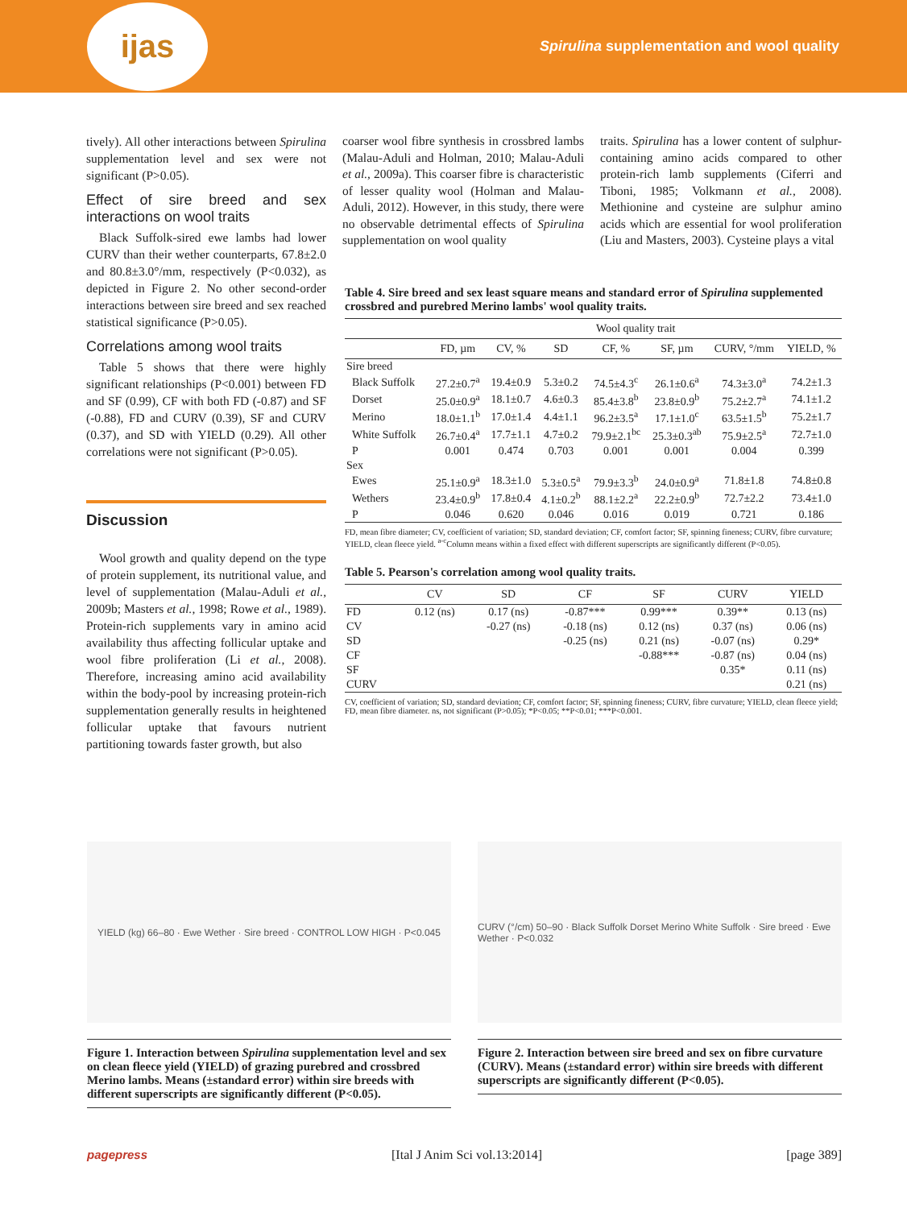ijas
Spirulina supplementation and wool quality
tively). All other interactions between Spirulina supplementation level and sex were not significant (P>0.05).
Effect of sire breed and sex interactions on wool traits
Black Suffolk-sired ewe lambs had lower CURV than their wether counterparts, 67.8±2.0 and 80.8±3.0°/mm, respectively (P<0.032), as depicted in Figure 2. No other second-order interactions between sire breed and sex reached statistical significance (P>0.05).
Correlations among wool traits
Table 5 shows that there were highly significant relationships (P<0.001) between FD and SF (0.99), CF with both FD (-0.87) and SF (-0.88), FD and CURV (0.39), SF and CURV (0.37), and SD with YIELD (0.29). All other correlations were not significant (P>0.05).
Discussion
Wool growth and quality depend on the type of protein supplement, its nutritional value, and level of supplementation (Malau-Aduli et al., 2009b; Masters et al., 1998; Rowe et al., 1989). Protein-rich supplements vary in amino acid availability thus affecting follicular uptake and wool fibre proliferation (Li et al., 2008). Therefore, increasing amino acid availability within the body-pool by increasing protein-rich supplementation generally results in heightened follicular uptake that favours nutrient partitioning towards faster growth, but also
coarser wool fibre synthesis in crossbred lambs (Malau-Aduli and Holman, 2010; Malau-Aduli et al., 2009a). This coarser fibre is characteristic of lesser quality wool (Holman and Malau-Aduli, 2012). However, in this study, there were no observable detrimental effects of Spirulina supplementation on wool quality
traits. Spirulina has a lower content of sulphur-containing amino acids compared to other protein-rich lamb supplements (Ciferri and Tiboni, 1985; Volkmann et al., 2008). Methionine and cysteine are sulphur amino acids which are essential for wool proliferation (Liu and Masters, 2003). Cysteine plays a vital
Table 4. Sire breed and sex least square means and standard error of Spirulina supplemented crossbred and purebred Merino lambs' wool quality traits.
| | Wool quality trait | | | | | | |
| --- | --- | --- | --- | --- | --- | --- | --- |
| | FD, µm | CV, % | SD | CF, % | SF, µm | CURV, °/mm | YIELD, % |
| Sire breed | | | | | | | |
| Black Suffolk | 27.2±0.7<sup>a</sup> | 19.4±0.9 | 5.3±0.2 | 74.5±4.3<sup>c</sup> | 26.1±0.6<sup>a</sup> | 74.3±3.0<sup>a</sup> | 74.2±1.3 |
| Dorset | 25.0±0.9<sup>a</sup> | 18.1±0.7 | 4.6±0.3 | 85.4±3.8<sup>b</sup> | 23.8±0.9<sup>b</sup> | 75.2±2.7<sup>a</sup> | 74.1±1.2 |
| Merino | 18.0±1.1<sup>b</sup> | 17.0±1.4 | 4.4±1.1 | 96.2±3.5<sup>a</sup> | 17.1±1.0<sup>c</sup> | 63.5±1.5<sup>b</sup> | 75.2±1.7 |
| White Suffolk | 26.7±0.4<sup>a</sup> | 17.7±1.1 | 4.7±0.2 | 79.9±2.1<sup>bc</sup> | 25.3±0.3<sup>ab</sup> | 75.9±2.5<sup>a</sup> | 72.7±1.0 |
| P | 0.001 | 0.474 | 0.703 | 0.001 | 0.001 | 0.004 | 0.399 |
| Sex | | | | | | | |
| Ewes | 25.1±0.9<sup>a</sup> | 18.3±1.0 | 5.3±0.5<sup>a</sup> | 79.9±3.3<sup>b</sup> | 24.0±0.9<sup>a</sup> | 71.8±1.8 | 74.8±0.8 |
| Wethers | 23.4±0.9<sup>b</sup> | 17.8±0.4 | 4.1±0.2<sup>b</sup> | 88.1±2.2<sup>a</sup> | 22.2±0.9<sup>b</sup> | 72.7±2.2 | 73.4±1.0 |
| P | 0.046 | 0.620 | 0.046 | 0.016 | 0.019 | 0.721 | 0.186 |
FD, mean fibre diameter; CV, coefficient of variation; SD, standard deviation; CF, comfort factor; SF, spinning fineness; CURV, fibre curvature; YIELD, clean fleece yield. <sup>a-c</sup>Column means within a fixed effect with different superscripts are significantly different (P<0.05).
Table 5. Pearson's correlation among wool quality traits.
| | CV | SD | CF | SF | CURV | YIELD |
| --- | --- | --- | --- | --- | --- | --- |
| FD | 0.12 (ns) | 0.17 (ns) | -0.87*** | 0.99*** | 0.39** | 0.13 (ns) |
| CV | | -0.27 (ns) | -0.18 (ns) | 0.12 (ns) | 0.37 (ns) | 0.06 (ns) |
| SD | | | -0.25 (ns) | 0.21 (ns) | -0.07 (ns) | 0.29* |
| CF | | | | -0.88*** | -0.87 (ns) | 0.04 (ns) |
| SF | | | | | 0.35* | 0.11 (ns) |
| CURV | | | | | | 0.21 (ns) |
CV, coefficient of variation; SD, standard deviation; CF, comfort factor; SF, spinning fineness; CURV, fibre curvature; YIELD, clean fleece yield; FD, mean fibre diameter. ns, not significant (P>0.05); *P<0.05; **P<0.01; ***P<0.001.
YIELD (kg) 66–80 · Ewe Wether · Sire breed · CONTROL LOW HIGH · P<0.045
Figure 1. Interaction between Spirulina supplementation level and sex on clean fleece yield (YIELD) of grazing purebred and crossbred Merino lambs. Means (±standard error) within sire breeds with different superscripts are significantly different (P<0.05).
CURV (°/cm) 50–90 · Black Suffolk Dorset Merino White Suffolk · Sire breed · Ewe Wether · P<0.032
Figure 2. Interaction between sire breed and sex on fibre curvature (CURV). Means (±standard error) within sire breeds with different superscripts are significantly different (P<0.05).
pagepress [Ital J Anim Sci vol.13:2014] [page 389]